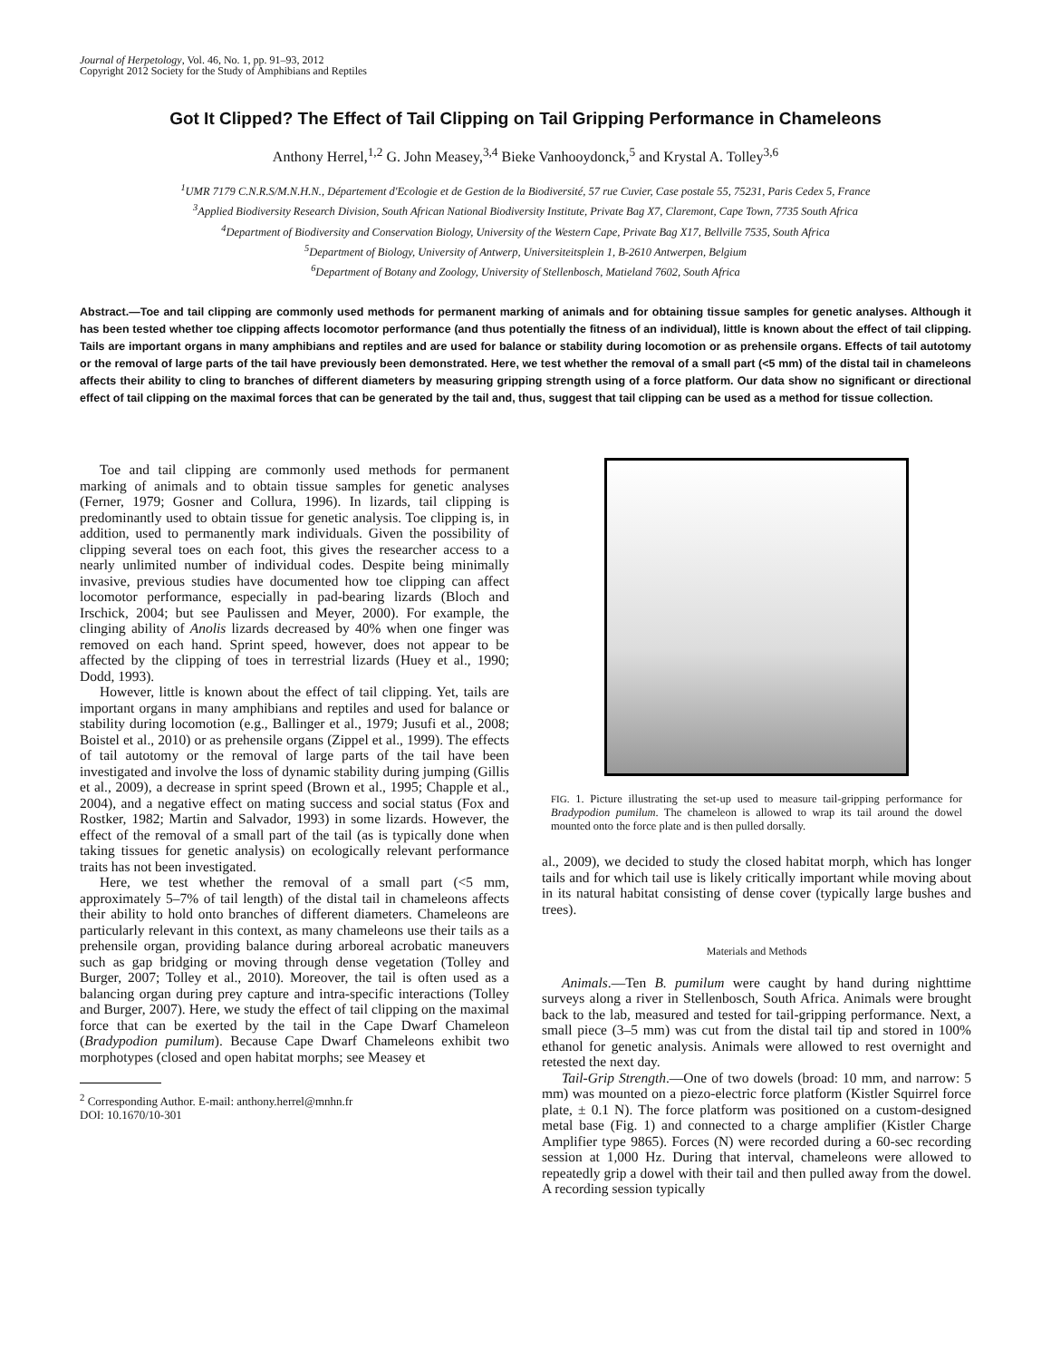Journal of Herpetology, Vol. 46, No. 1, pp. 91–93, 2012
Copyright 2012 Society for the Study of Amphibians and Reptiles
Got It Clipped? The Effect of Tail Clipping on Tail Gripping Performance in Chameleons
Anthony Herrel,<sup>1,2</sup> G. John Measey,<sup>3,4</sup> Bieke Vanhooydonck,<sup>5</sup> and Krystal A. Tolley<sup>3,6</sup>
<sup>1</sup> UMR 7179 C.N.R.S/M.N.H.N., Département d'Ecologie et de Gestion de la Biodiversité, 57 rue Cuvier, Case postale 55, 75231, Paris Cedex 5, France
<sup>3</sup> Applied Biodiversity Research Division, South African National Biodiversity Institute, Private Bag X7, Claremont, Cape Town, 7735 South Africa
<sup>4</sup> Department of Biodiversity and Conservation Biology, University of the Western Cape, Private Bag X17, Bellville 7535, South Africa
<sup>5</sup> Department of Biology, University of Antwerp, Universiteitsplein 1, B-2610 Antwerpen, Belgium
<sup>6</sup> Department of Botany and Zoology, University of Stellenbosch, Matieland 7602, South Africa
Abstract.—Toe and tail clipping are commonly used methods for permanent marking of animals and for obtaining tissue samples for genetic analyses. Although it has been tested whether toe clipping affects locomotor performance (and thus potentially the fitness of an individual), little is known about the effect of tail clipping. Tails are important organs in many amphibians and reptiles and are used for balance or stability during locomotion or as prehensile organs. Effects of tail autotomy or the removal of large parts of the tail have previously been demonstrated. Here, we test whether the removal of a small part (<5 mm) of the distal tail in chameleons affects their ability to cling to branches of different diameters by measuring gripping strength using of a force platform. Our data show no significant or directional effect of tail clipping on the maximal forces that can be generated by the tail and, thus, suggest that tail clipping can be used as a method for tissue collection.
Toe and tail clipping are commonly used methods for permanent marking of animals and to obtain tissue samples for genetic analyses (Ferner, 1979; Gosner and Collura, 1996). In lizards, tail clipping is predominantly used to obtain tissue for genetic analysis. Toe clipping is, in addition, used to permanently mark individuals. Given the possibility of clipping several toes on each foot, this gives the researcher access to a nearly unlimited number of individual codes. Despite being minimally invasive, previous studies have documented how toe clipping can affect locomotor performance, especially in pad-bearing lizards (Bloch and Irschick, 2004; but see Paulissen and Meyer, 2000). For example, the clinging ability of Anolis lizards decreased by 40% when one finger was removed on each hand. Sprint speed, however, does not appear to be affected by the clipping of toes in terrestrial lizards (Huey et al., 1990; Dodd, 1993).
However, little is known about the effect of tail clipping. Yet, tails are important organs in many amphibians and reptiles and used for balance or stability during locomotion (e.g., Ballinger et al., 1979; Jusufi et al., 2008; Boistel et al., 2010) or as prehensile organs (Zippel et al., 1999). The effects of tail autotomy or the removal of large parts of the tail have been investigated and involve the loss of dynamic stability during jumping (Gillis et al., 2009), a decrease in sprint speed (Brown et al., 1995; Chapple et al., 2004), and a negative effect on mating success and social status (Fox and Rostker, 1982; Martin and Salvador, 1993) in some lizards. However, the effect of the removal of a small part of the tail (as is typically done when taking tissues for genetic analysis) on ecologically relevant performance traits has not been investigated.
Here, we test whether the removal of a small part (<5 mm, approximately 5–7% of tail length) of the distal tail in chameleons affects their ability to hold onto branches of different diameters. Chameleons are particularly relevant in this context, as many chameleons use their tails as a prehensile organ, providing balance during arboreal acrobatic maneuvers such as gap bridging or moving through dense vegetation (Tolley and Burger, 2007; Tolley et al., 2010). Moreover, the tail is often used as a balancing organ during prey capture and intra-specific interactions (Tolley and Burger, 2007). Here, we study the effect of tail clipping on the maximal force that can be exerted by the tail in the Cape Dwarf Chameleon (Bradypodion pumilum). Because Cape Dwarf Chameleons exhibit two morphotypes (closed and open habitat morphs; see Measey et
<sup>2</sup> Corresponding Author. E-mail: anthony.herrel@mnhn.fr
DOI: 10.1670/10-301
FIG. 1. Picture illustrating the set-up used to measure tail-gripping performance for Bradypodion pumilum. The chameleon is allowed to wrap its tail around the dowel mounted onto the force plate and is then pulled dorsally.
al., 2009), we decided to study the closed habitat morph, which has longer tails and for which tail use is likely critically important while moving about in its natural habitat consisting of dense cover (typically large bushes and trees).
Materials and Methods
Animals.—Ten B. pumilum were caught by hand during nighttime surveys along a river in Stellenbosch, South Africa. Animals were brought back to the lab, measured and tested for tail-gripping performance. Next, a small piece (3–5 mm) was cut from the distal tail tip and stored in 100% ethanol for genetic analysis. Animals were allowed to rest overnight and retested the next day.
Tail-Grip Strength.—One of two dowels (broad: 10 mm, and narrow: 5 mm) was mounted on a piezo-electric force platform (Kistler Squirrel force plate, ± 0.1 N). The force platform was positioned on a custom-designed metal base (Fig. 1) and connected to a charge amplifier (Kistler Charge Amplifier type 9865). Forces (N) were recorded during a 60-sec recording session at 1,000 Hz. During that interval, chameleons were allowed to repeatedly grip a dowel with their tail and then pulled away from the dowel. A recording session typically